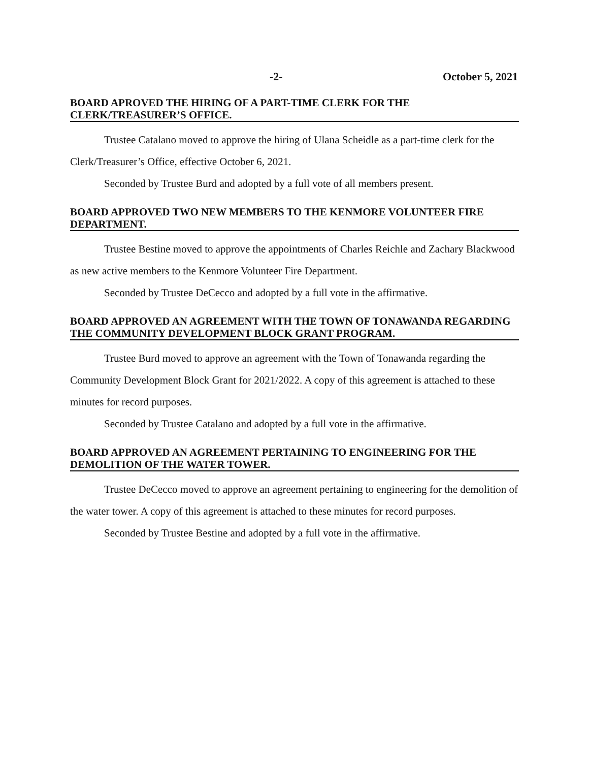-2- October 5, 2021
BOARD APROVED THE HIRING OF A PART-TIME CLERK FOR THE
CLERK/TREASURER’S OFFICE.
Trustee Catalano moved to approve the hiring of Ulana Scheidle as a part-time clerk for the Clerk/Treasurer’s Office, effective October 6, 2021.
Seconded by Trustee Burd and adopted by a full vote of all members present.
BOARD APPROVED TWO NEW MEMBERS TO THE KENMORE VOLUNTEER FIRE DEPARTMENT.
Trustee Bestine moved to approve the appointments of Charles Reichle and Zachary Blackwood as new active members to the Kenmore Volunteer Fire Department.
Seconded by Trustee DeCecco and adopted by a full vote in the affirmative.
BOARD APPROVED AN AGREEMENT WITH THE TOWN OF TONAWANDA REGARDING THE COMMUNITY DEVELOPMENT BLOCK GRANT PROGRAM.
Trustee Burd moved to approve an agreement with the Town of Tonawanda regarding the Community Development Block Grant for 2021/2022. A copy of this agreement is attached to these minutes for record purposes.
Seconded by Trustee Catalano and adopted by a full vote in the affirmative.
BOARD APPROVED AN AGREEMENT PERTAINING TO ENGINEERING FOR THE DEMOLITION OF THE WATER TOWER.
Trustee DeCecco moved to approve an agreement pertaining to engineering for the demolition of the water tower. A copy of this agreement is attached to these minutes for record purposes.
Seconded by Trustee Bestine and adopted by a full vote in the affirmative.